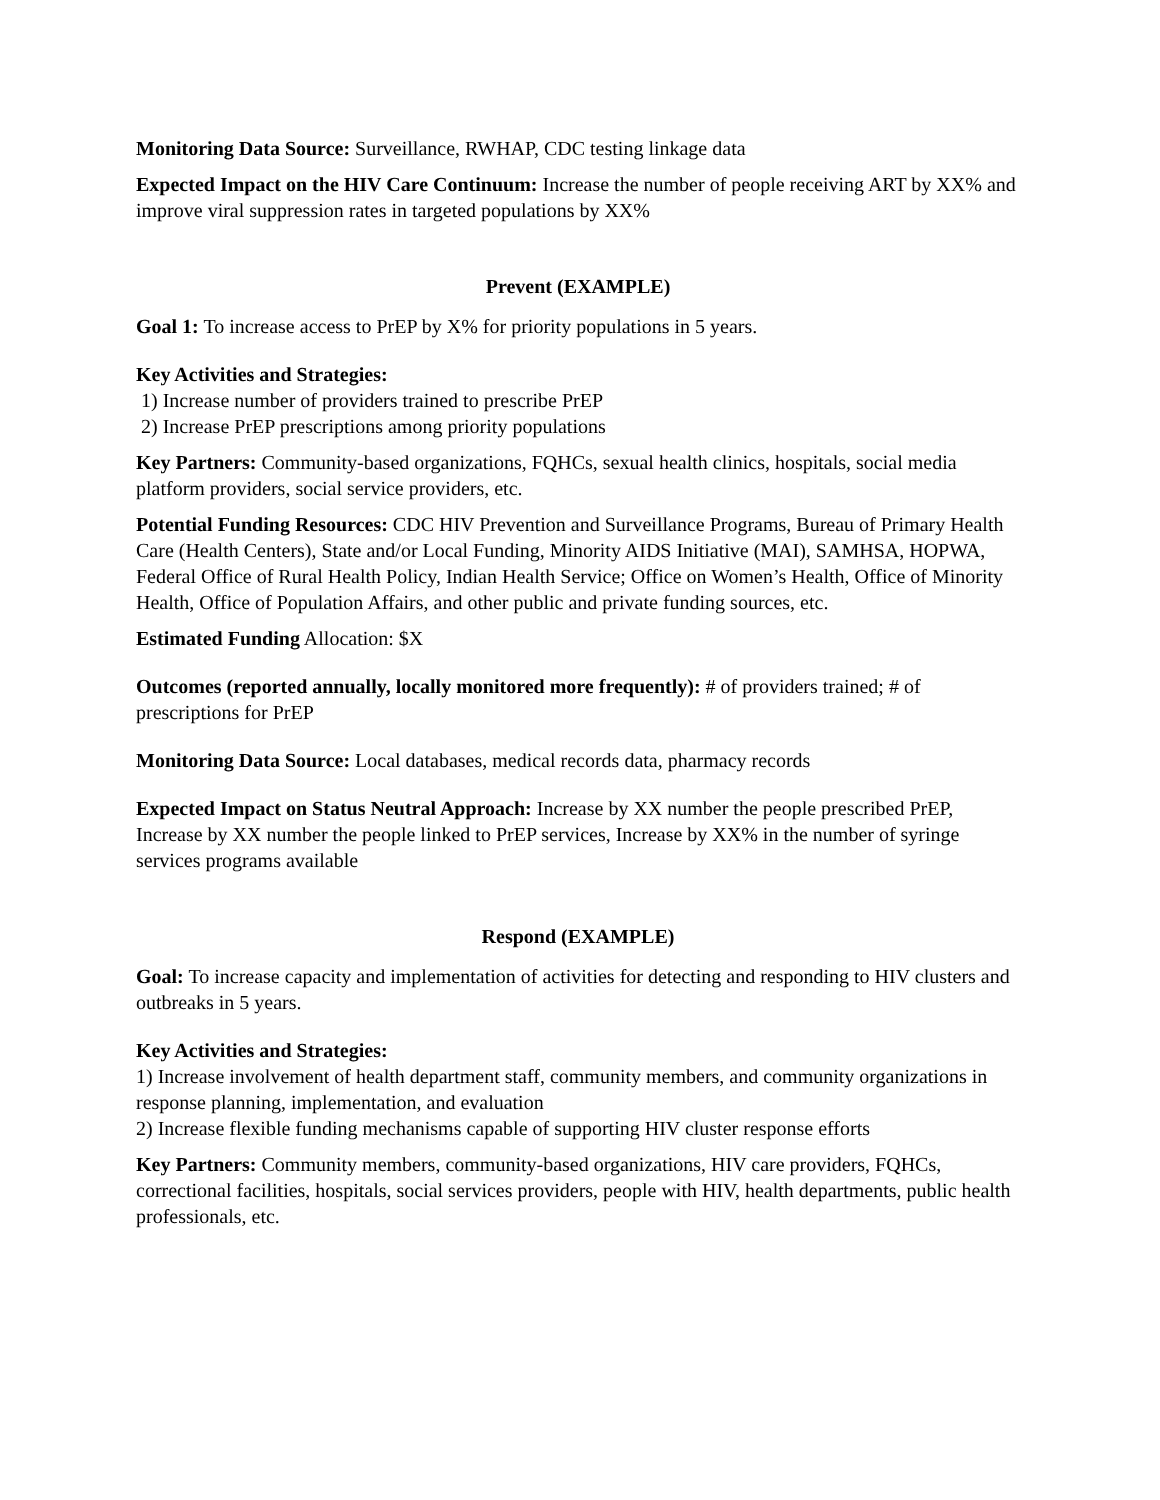Monitoring Data Source: Surveillance, RWHAP, CDC testing linkage data
Expected Impact on the HIV Care Continuum: Increase the number of people receiving ART by XX% and improve viral suppression rates in targeted populations by XX%
Prevent (EXAMPLE)
Goal 1: To increase access to PrEP by X% for priority populations in 5 years.
Key Activities and Strategies:
1) Increase number of providers trained to prescribe PrEP
2) Increase PrEP prescriptions among priority populations
Key Partners: Community-based organizations, FQHCs, sexual health clinics, hospitals, social media platform providers, social service providers, etc.
Potential Funding Resources: CDC HIV Prevention and Surveillance Programs, Bureau of Primary Health Care (Health Centers), State and/or Local Funding, Minority AIDS Initiative (MAI), SAMHSA, HOPWA, Federal Office of Rural Health Policy, Indian Health Service; Office on Women’s Health, Office of Minority Health, Office of Population Affairs, and other public and private funding sources, etc.
Estimated Funding Allocation: $X
Outcomes (reported annually, locally monitored more frequently): # of providers trained; # of prescriptions for PrEP
Monitoring Data Source: Local databases, medical records data, pharmacy records
Expected Impact on Status Neutral Approach: Increase by XX number the people prescribed PrEP, Increase by XX number the people linked to PrEP services, Increase by XX% in the number of syringe services programs available
Respond (EXAMPLE)
Goal: To increase capacity and implementation of activities for detecting and responding to HIV clusters and outbreaks in 5 years.
Key Activities and Strategies:
1) Increase involvement of health department staff, community members, and community organizations in response planning, implementation, and evaluation
2) Increase flexible funding mechanisms capable of supporting HIV cluster response efforts
Key Partners: Community members, community-based organizations, HIV care providers, FQHCs, correctional facilities, hospitals, social services providers, people with HIV, health departments, public health professionals, etc.